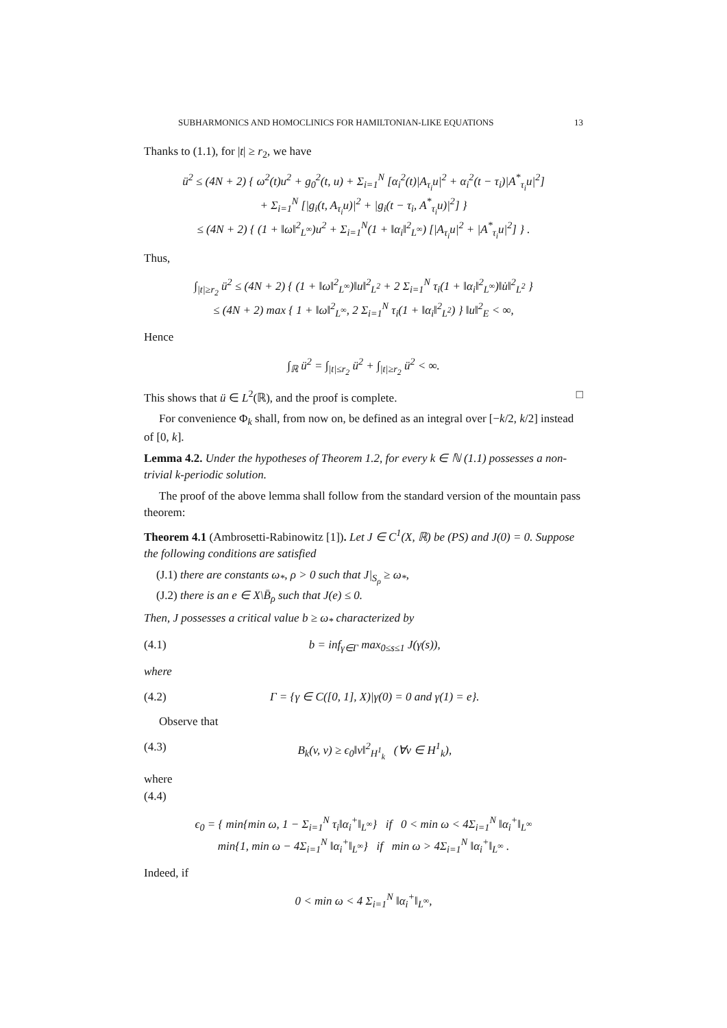SUBHARMONICS AND HOMOCLINICS FOR HAMILTONIAN-LIKE EQUATIONS 13
Thanks to (1.1), for |t| ≥ r<sub>2</sub>, we have
ü<sup>2</sup> ≤ (4N + 2) { ω<sup>2</sup>(t)u<sup>2</sup> + g<sub>0</sub><sup>2</sup>(t, u) + Σ<sub>i=1</sub><sup>N</sup> [α<sub>i</sub><sup>2</sup>(t)|A<sub>τ<sub>i</sub></sub>u|<sup>2</sup> + α<sub>i</sub><sup>2</sup>(t − τ<sub>i</sub>)|A<sup>*</sup><sub>τ<sub>i</sub></sub>u|<sup>2</sup>]
+ Σ<sub>i=1</sub><sup>N</sup> [|g<sub>i</sub>(t, A<sub>τ<sub>i</sub></sub>u)|<sup>2</sup> + |g<sub>i</sub>(t − τ<sub>i</sub>, A<sup>*</sup><sub>τ<sub>i</sub></sub>u)|<sup>2</sup>] }
≤ (4N + 2) { (1 + ‖ω‖<sup>2</sup><sub>L<sup>∞</sup></sub>)u<sup>2</sup> + Σ<sub>i=1</sub><sup>N</sup>(1 + ‖α<sub>i</sub>‖<sup>2</sup><sub>L<sup>∞</sup></sub>) [|A<sub>τ<sub>i</sub></sub>u|<sup>2</sup> + |A<sup>*</sup><sub>τ<sub>i</sub></sub>u|<sup>2</sup>] } .
Thus,
∫<sub>|t|≥r<sub>2</sub></sub> ü<sup>2</sup> ≤ (4N + 2) { (1 + ‖ω‖<sup>2</sup><sub>L<sup>∞</sup></sub>)‖u‖<sup>2</sup><sub>L<sup>2</sup></sub> + 2 Σ<sub>i=1</sub><sup>N</sup> τ<sub>i</sub>(1 + ‖α<sub>i</sub>‖<sup>2</sup><sub>L<sup>∞</sup></sub>)‖u̇‖<sup>2</sup><sub>L<sup>2</sup></sub> }
≤ (4N + 2) max { 1 + ‖ω‖<sup>2</sup><sub>L<sup>∞</sup></sub>, 2 Σ<sub>i=1</sub><sup>N</sup> τ<sub>i</sub>(1 + ‖α<sub>i</sub>‖<sup>2</sup><sub>L<sup>2</sup></sub>) } ‖u‖<sup>2</sup><sub>E</sub> < ∞,
Hence
∫<sub>ℝ</sub> ü<sup>2</sup> = ∫<sub>|t|≤r<sub>2</sub></sub> ü<sup>2</sup> + ∫<sub>|t|≥r<sub>2</sub></sub> ü<sup>2</sup> < ∞.
This shows that ü ∈ L<sup>2</sup>(ℝ), and the proof is complete. □
For convenience Φ<sub>k</sub> shall, from now on, be defined as an integral over [−k/2, k/2] instead of [0, k].
Lemma 4.2. Under the hypotheses of Theorem 1.2, for every k ∈ ℕ (1.1) possesses a non-trivial k-periodic solution.
The proof of the above lemma shall follow from the standard version of the mountain pass theorem:
Theorem 4.1 (Ambrosetti-Rabinowitz [1]). Let J ∈ C<sup>1</sup>(X, ℝ) be (PS) and J(0) = 0. Suppose the following conditions are satisfied
(J.1) there are constants ω<sub>*</sub>, ρ > 0 such that J|<sub>S<sub>ρ</sub></sub> ≥ ω<sub>*</sub>,
(J.2) there is an e ∈ X\B̄<sub>ρ</sub> such that J(e) ≤ 0.
Then, J possesses a critical value b ≥ ω<sub>*</sub> characterized by
(4.1) b = inf<sub>γ∈Γ</sub> max<sub>0≤s≤1</sub> J(γ(s)),
where
(4.2) Γ = {γ ∈ C([0, 1], X)|γ(0) = 0 and γ(1) = e}.
Observe that
(4.3) B<sub>k</sub>(v, v) ≥ ϵ<sub>0</sub>‖v‖<sup>2</sup><sub>H<sup>1</sup><sub>k</sub></sub> (∀v ∈ H<sup>1</sup><sub>k</sub>),
where
(4.4)
ϵ<sub>0</sub> = { min{min ω, 1 − Σ<sub>i=1</sub><sup>N</sup> τ<sub>i</sub>‖α<sub>i</sub><sup>+</sup>‖<sub>L<sup>∞</sup></sub>} if 0 < min ω < 4Σ<sub>i=1</sub><sup>N</sup> ‖α<sub>i</sub><sup>+</sup>‖<sub>L<sup>∞</sup></sub>
min{1, min ω − 4Σ<sub>i=1</sub><sup>N</sup> ‖α<sub>i</sub><sup>+</sup>‖<sub>L<sup>∞</sup></sub>} if min ω > 4Σ<sub>i=1</sub><sup>N</sup> ‖α<sub>i</sub><sup>+</sup>‖<sub>L<sup>∞</sup></sub> .
Indeed, if
0 < min ω < 4 Σ<sub>i=1</sub><sup>N</sup> ‖α<sub>i</sub><sup>+</sup>‖<sub>L<sup>∞</sup></sub>,